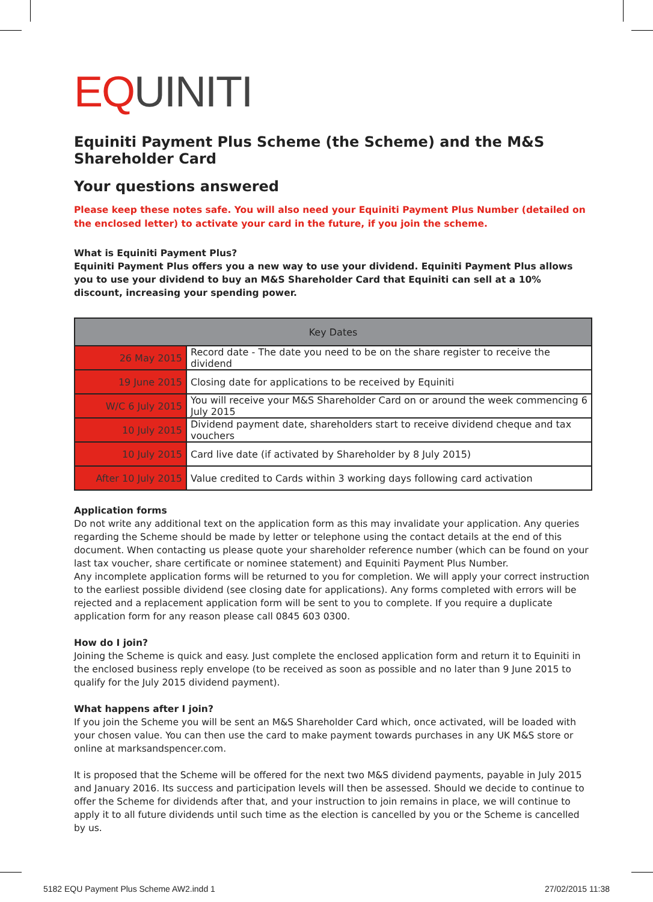EQ UINITI
Equiniti Payment Plus Scheme (the Scheme) and the M&S Shareholder Card
Your questions answered
Please keep these notes safe. You will also need your Equiniti Payment Plus Number (detailed on the enclosed letter) to activate your card in the future, if you join the scheme.
What is Equiniti Payment Plus?
Equiniti Payment Plus offers you a new way to use your dividend. Equiniti Payment Plus allows you to use your dividend to buy an M&S Shareholder Card that Equiniti can sell at a 10% discount, increasing your spending power.
| Key Dates | |
| --- | --- |
| 26 May 2015 | Record date - The date you need to be on the share register to receive the dividend |
| 19 June 2015 | Closing date for applications to be received by Equiniti |
| W/C 6 July 2015 | You will receive your M&S Shareholder Card on or around the week commencing 6 July 2015 |
| 10 July 2015 | Dividend payment date, shareholders start to receive dividend cheque and tax vouchers |
| 10 July 2015 | Card live date (if activated by Shareholder by 8 July 2015) |
| After 10 July 2015 | Value credited to Cards within 3 working days following card activation |
Application forms
Do not write any additional text on the application form as this may invalidate your application. Any queries regarding the Scheme should be made by letter or telephone using the contact details at the end of this document. When contacting us please quote your shareholder reference number (which can be found on your last tax voucher, share certificate or nominee statement) and Equiniti Payment Plus Number.
Any incomplete application forms will be returned to you for completion. We will apply your correct instruction to the earliest possible dividend (see closing date for applications). Any forms completed with errors will be rejected and a replacement application form will be sent to you to complete. If you require a duplicate application form for any reason please call 0845 603 0300.
How do I join?
Joining the Scheme is quick and easy. Just complete the enclosed application form and return it to Equiniti in the enclosed business reply envelope (to be received as soon as possible and no later than 9 June 2015 to qualify for the July 2015 dividend payment).
What happens after I join?
If you join the Scheme you will be sent an M&S Shareholder Card which, once activated, will be loaded with your chosen value. You can then use the card to make payment towards purchases in any UK M&S store or online at marksandspencer.com.
It is proposed that the Scheme will be offered for the next two M&S dividend payments, payable in July 2015 and January 2016. Its success and participation levels will then be assessed. Should we decide to continue to offer the Scheme for dividends after that, and your instruction to join remains in place, we will continue to apply it to all future dividends until such time as the election is cancelled by you or the Scheme is cancelled by us.
5182 EQU Payment Plus Scheme AW2.indd 1 27/02/2015 11:38